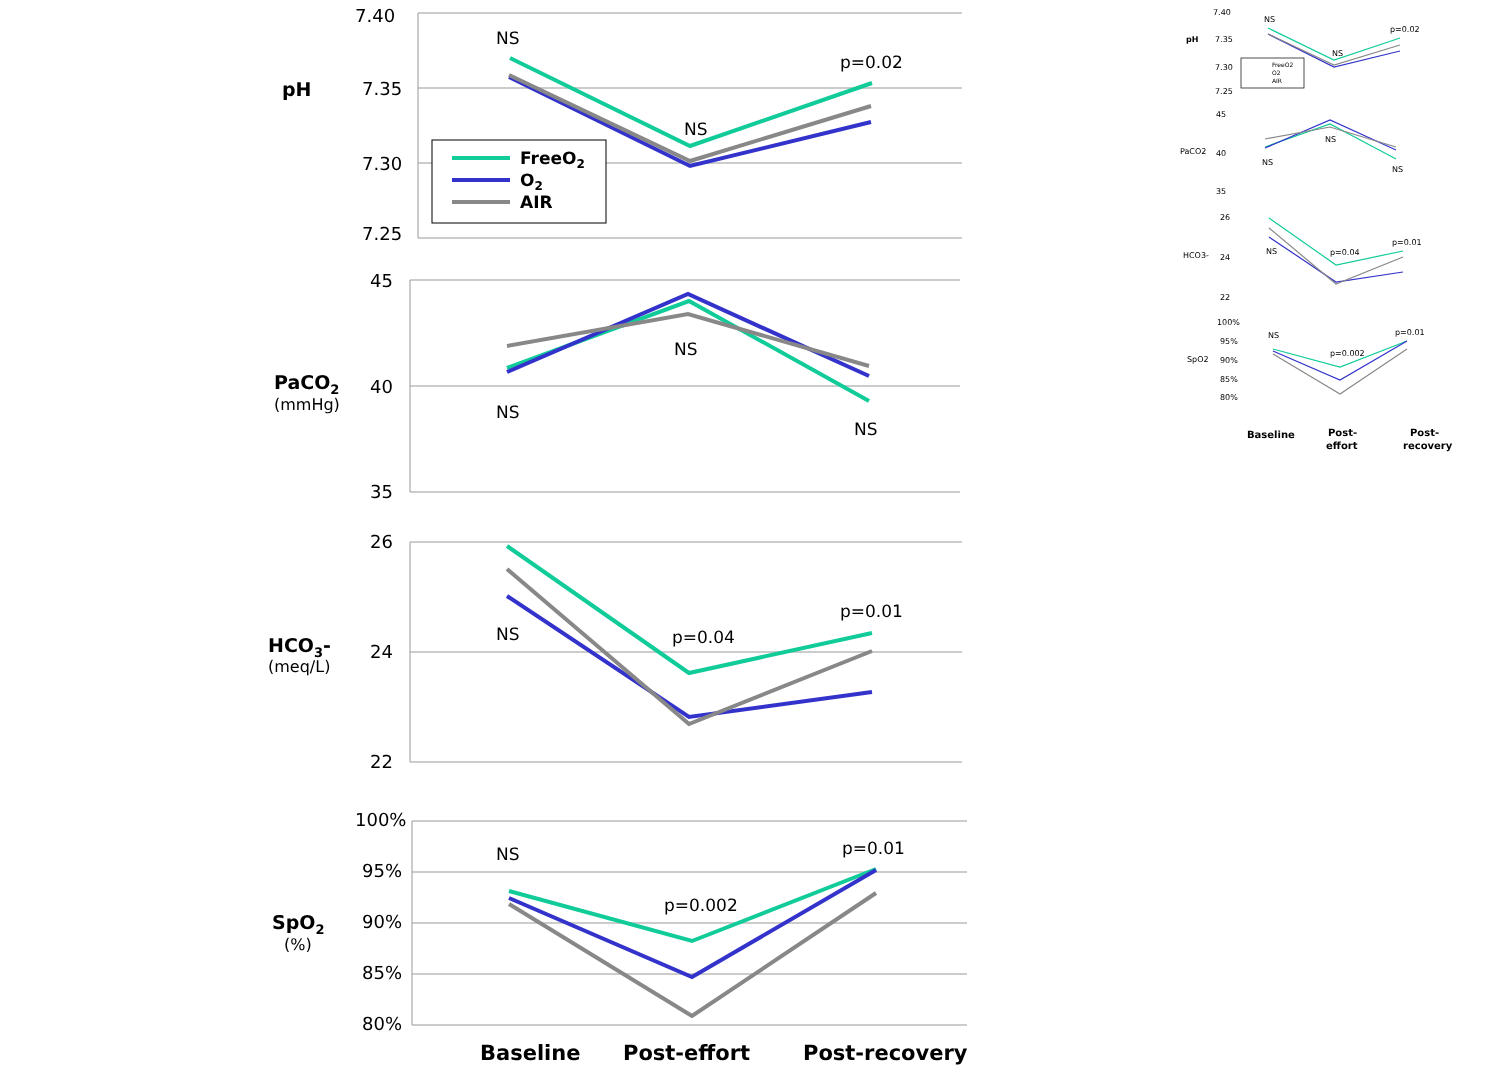7.40
7.35
7.30
7.25
45
40
35
26
24
22
100%
95%
90%
85%
80%
pH
PaCO2
HCO3-
SpO2
(mmHg)
(meq/L)
(%)
NS
NS
p=0.02
NS
NS
NS
NS
p=0.04
p=0.01
NS
p=0.002
p=0.01
FreeO2
O2
AIR
Baseline
Post-effort
Post-recovery
7.40
7.35
7.30
7.25
pH
45
40
35
PaCO2
26
24
22
HCO3-
100%
95%
90%
85%
80%
SpO2
NS
NS
p=0.02
NS
NS
NS
NS
p=0.04
p=0.01
NS
p=0.002
p=0.01
Baseline
Post-
effort
Post-
recovery
FreeO2
O2
AIR